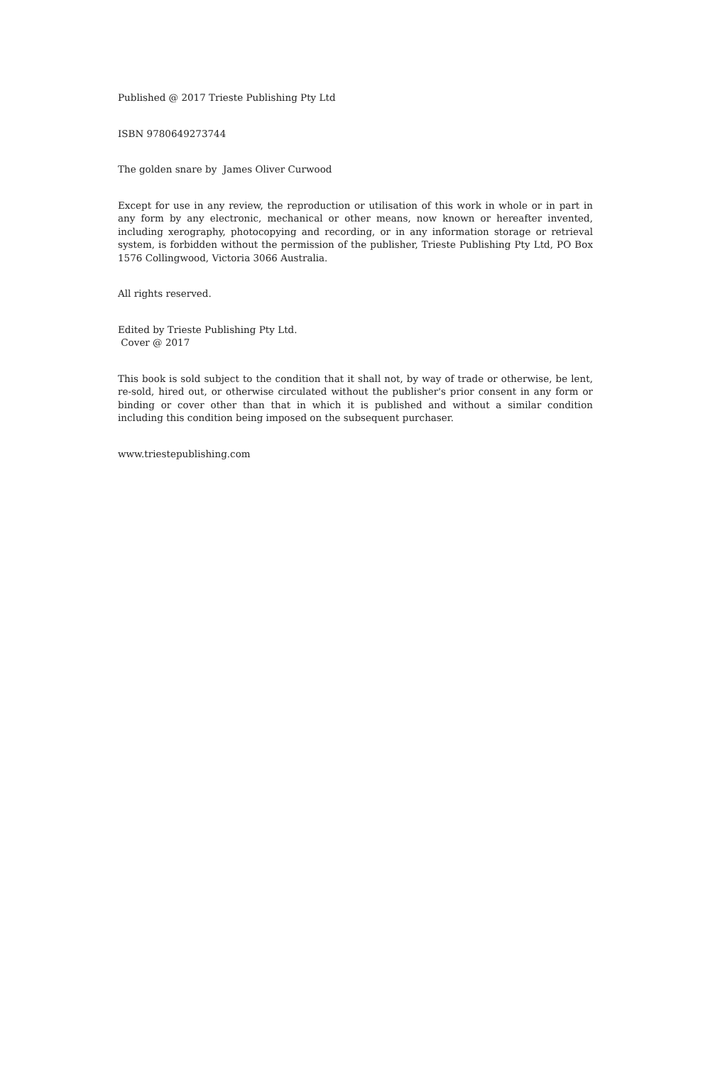Published @ 2017 Trieste Publishing Pty Ltd
ISBN 9780649273744
The golden snare by James Oliver Curwood
Except for use in any review, the reproduction or utilisation of this work in whole or in part in any form by any electronic, mechanical or other means, now known or hereafter invented, including xerography, photocopying and recording, or in any information storage or retrieval system, is forbidden without the permission of the publisher, Trieste Publishing Pty Ltd, PO Box 1576 Collingwood, Victoria 3066 Australia.
All rights reserved.
Edited by Trieste Publishing Pty Ltd.
Cover @ 2017
This book is sold subject to the condition that it shall not, by way of trade or otherwise, be lent, re-sold, hired out, or otherwise circulated without the publisher's prior consent in any form or binding or cover other than that in which it is published and without a similar condition including this condition being imposed on the subsequent purchaser.
www.triestepublishing.com